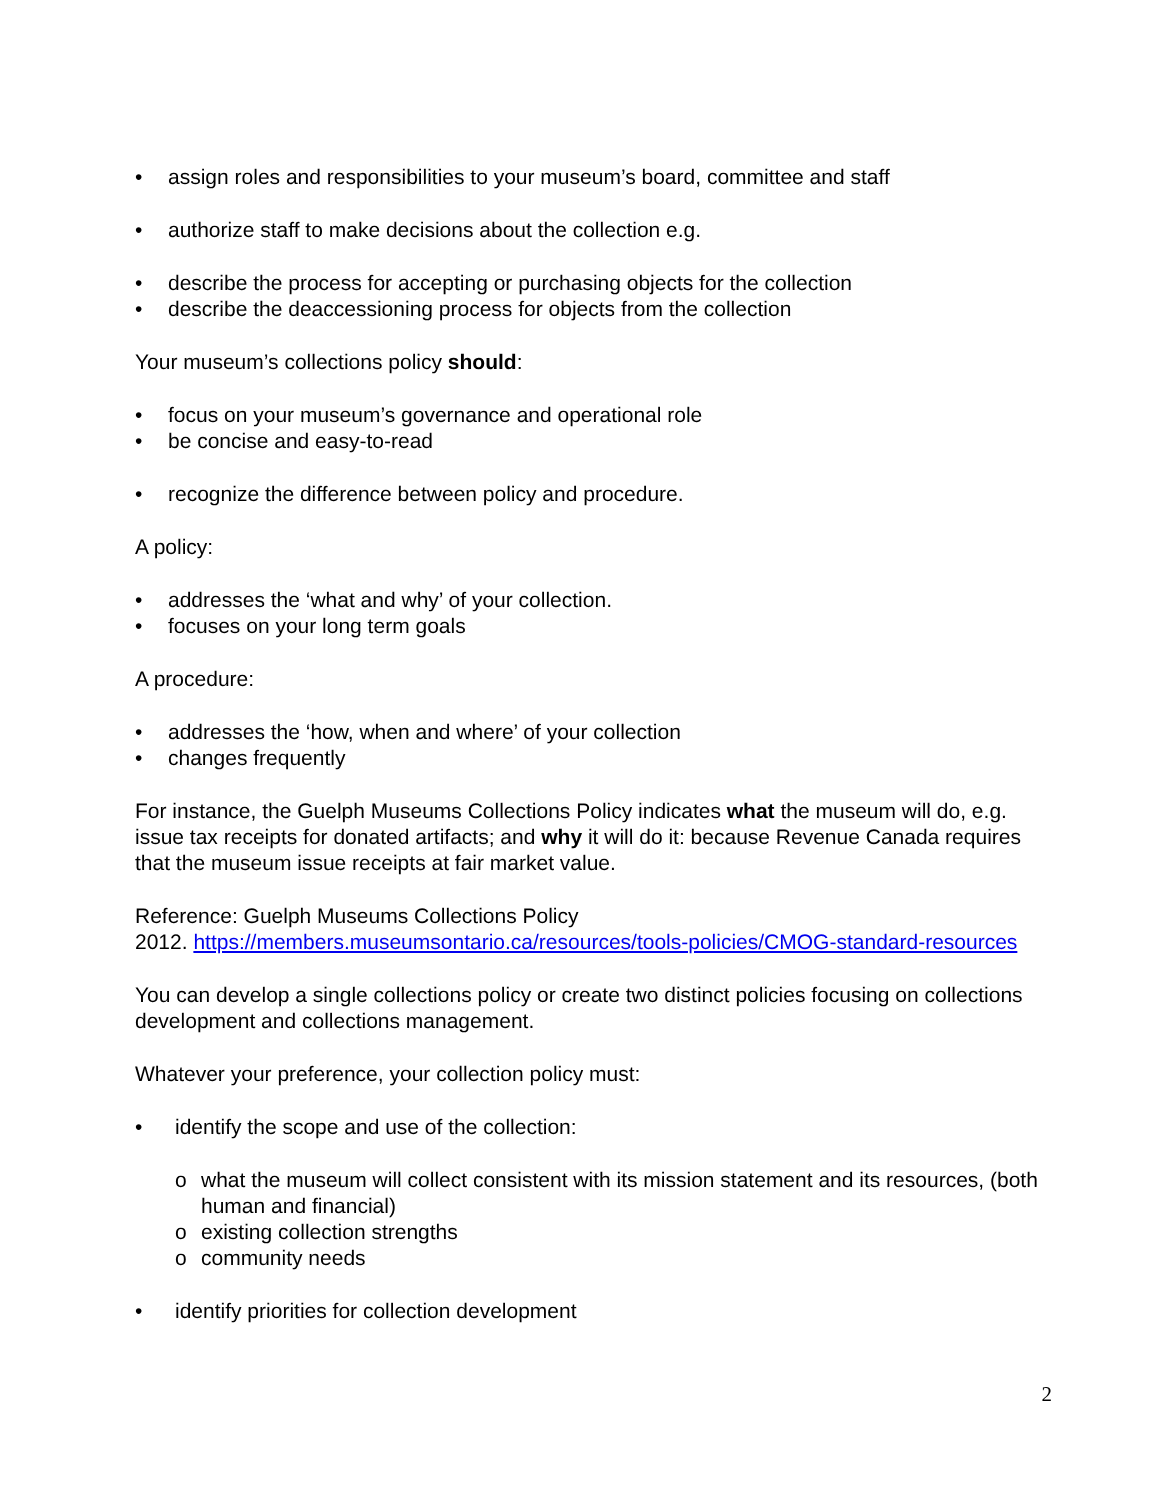• assign roles and responsibilities to your museum’s board, committee and staff
• authorize staff to make decisions about the collection e.g.
• describe the process for accepting or purchasing objects for the collection
• describe the deaccessioning process for objects from the collection
Your museum’s collections policy should:
• focus on your museum’s governance and operational role
• be concise and easy-to-read
• recognize the difference between policy and procedure.
A policy:
• addresses the ‘what and why’ of your collection.
• focuses on your long term goals
A procedure:
• addresses the ‘how, when and where’ of your collection
• changes frequently
For instance, the Guelph Museums Collections Policy indicates what the museum will do, e.g. issue tax receipts for donated artifacts; and why it will do it: because Revenue Canada requires that the museum issue receipts at fair market value.
Reference: Guelph Museums Collections Policy
2012. https://members.museumsontario.ca/resources/tools-policies/CMOG-standard-resources
You can develop a single collections policy or create two distinct policies focusing on collections development and collections management.
Whatever your preference, your collection policy must:
• identify the scope and use of the collection:
o what the museum will collect consistent with its mission statement and its resources, (both human and financial)
o existing collection strengths
o community needs
• identify priorities for collection development
2